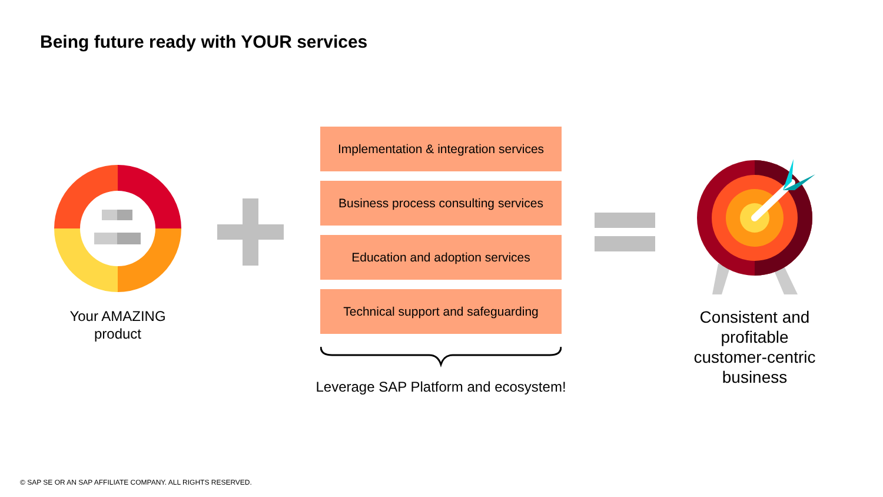Being future ready with YOUR services
Your AMAZING
product
Implementation & integration services
Business process consulting services
Education and adoption services
Technical support and safeguarding
Leverage SAP Platform and ecosystem!
Consistent and profitable customer-centric business
© SAP SE OR AN SAP AFFILIATE COMPANY. ALL RIGHTS RESERVED.